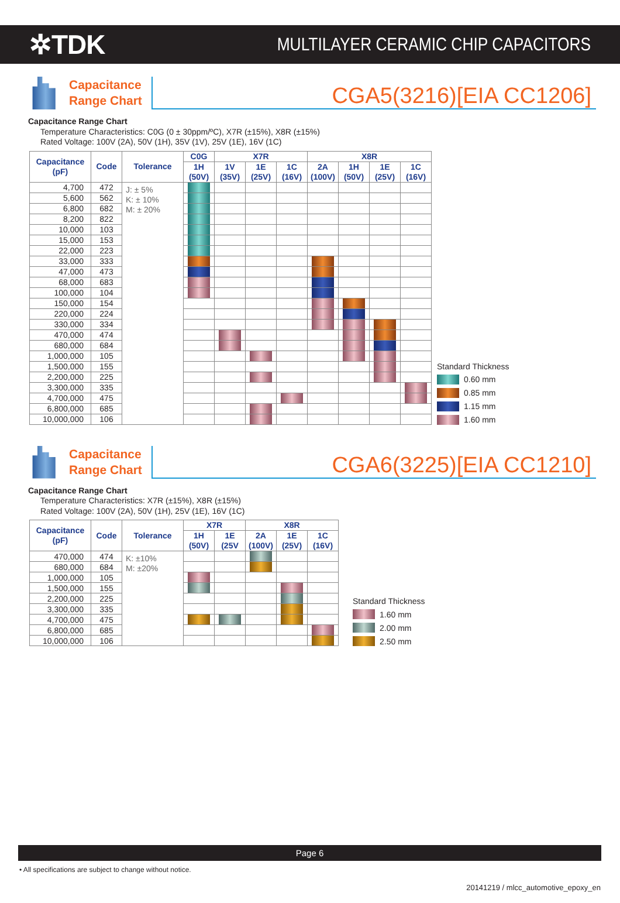✲TDK
MULTILAYER CERAMIC CHIP CAPACITORS
Capacitance
Range Chart
CGA5(3216)[EIA CC1206]
Capacitance Range Chart
Temperature Characteristics: C0G (0 ± 30ppm/ºC), X7R (±15%), X8R (±15%)
Rated Voltage: 100V (2A), 50V (1H), 35V (1V), 25V (1E), 16V (1C)
| Capacitance (pF) | Code | Tolerance | C0G | X7R | | | X8R | | | |
| --- | --- | --- | --- | --- | --- | --- | --- | --- | --- | --- |
| | | | 1H (50V) | 1V (35V) | 1E (25V) | 1C (16V) | 2A (100V) | 1H (50V) | 1E (25V) | 1C (16V) |
| 4,700 | 472 | J: ± 5% K: ± 10% M: ± 20% | | | | | | | | |
| 5,600 | 562 | | | | | | | | | |
| 6,800 | 682 | | | | | | | | | |
| 8,200 | 822 | | | | | | | | | |
| 10,000 | 103 | | | | | | | | | |
| 15,000 | 153 | | | | | | | | | |
| 22,000 | 223 | | | | | | | | | |
| 33,000 | 333 | | | | | | | | | |
| 47,000 | 473 | | | | | | | | | |
| 68,000 | 683 | | | | | | | | | |
| 100,000 | 104 | | | | | | | | | |
| 150,000 | 154 | | | | | | | | | |
| 220,000 | 224 | | | | | | | | | |
| 330,000 | 334 | | | | | | | | | |
| 470,000 | 474 | | | | | | | | | |
| 680,000 | 684 | | | | | | | | | |
| 1,000,000 | 105 | | | | | | | | | |
| 1,500,000 | 155 | | | | | | | | | |
| 2,200,000 | 225 | | | | | | | | | |
| 3,300,000 | 335 | | | | | | | | | |
| 4,700,000 | 475 | | | | | | | | | |
| 6,800,000 | 685 | | | | | | | | | |
| 10,000,000 | 106 | | | | | | | | | |
Standard Thickness
0.60 mm
0.85 mm
1.15 mm
1.60 mm
Capacitance
Range Chart
CGA6(3225)[EIA CC1210]
Capacitance Range Chart
Temperature Characteristics: X7R (±15%), X8R (±15%)
Rated Voltage: 100V (2A), 50V (1H), 25V (1E), 16V (1C)
| Capacitance (pF) | Code | Tolerance | X7R | | X8R | | |
| --- | --- | --- | --- | --- | --- | --- | --- |
| | | | 1H (50V) | 1E (25V | 2A (100V) | 1E (25V) | 1C (16V) |
| 470,000 | 474 | K: ±10% M: ±20% | | | | | |
| 680,000 | 684 | | | | | | |
| 1,000,000 | 105 | | | | | | |
| 1,500,000 | 155 | | | | | | |
| 2,200,000 | 225 | | | | | | |
| 3,300,000 | 335 | | | | | | |
| 4,700,000 | 475 | | | | | | |
| 6,800,000 | 685 | | | | | | |
| 10,000,000 | 106 | | | | | | |
Standard Thickness
1.60 mm
2.00 mm
2.50 mm
Page 6
• All specifications are subject to change without notice.
20141219 / mlcc_automotive_epoxy_en